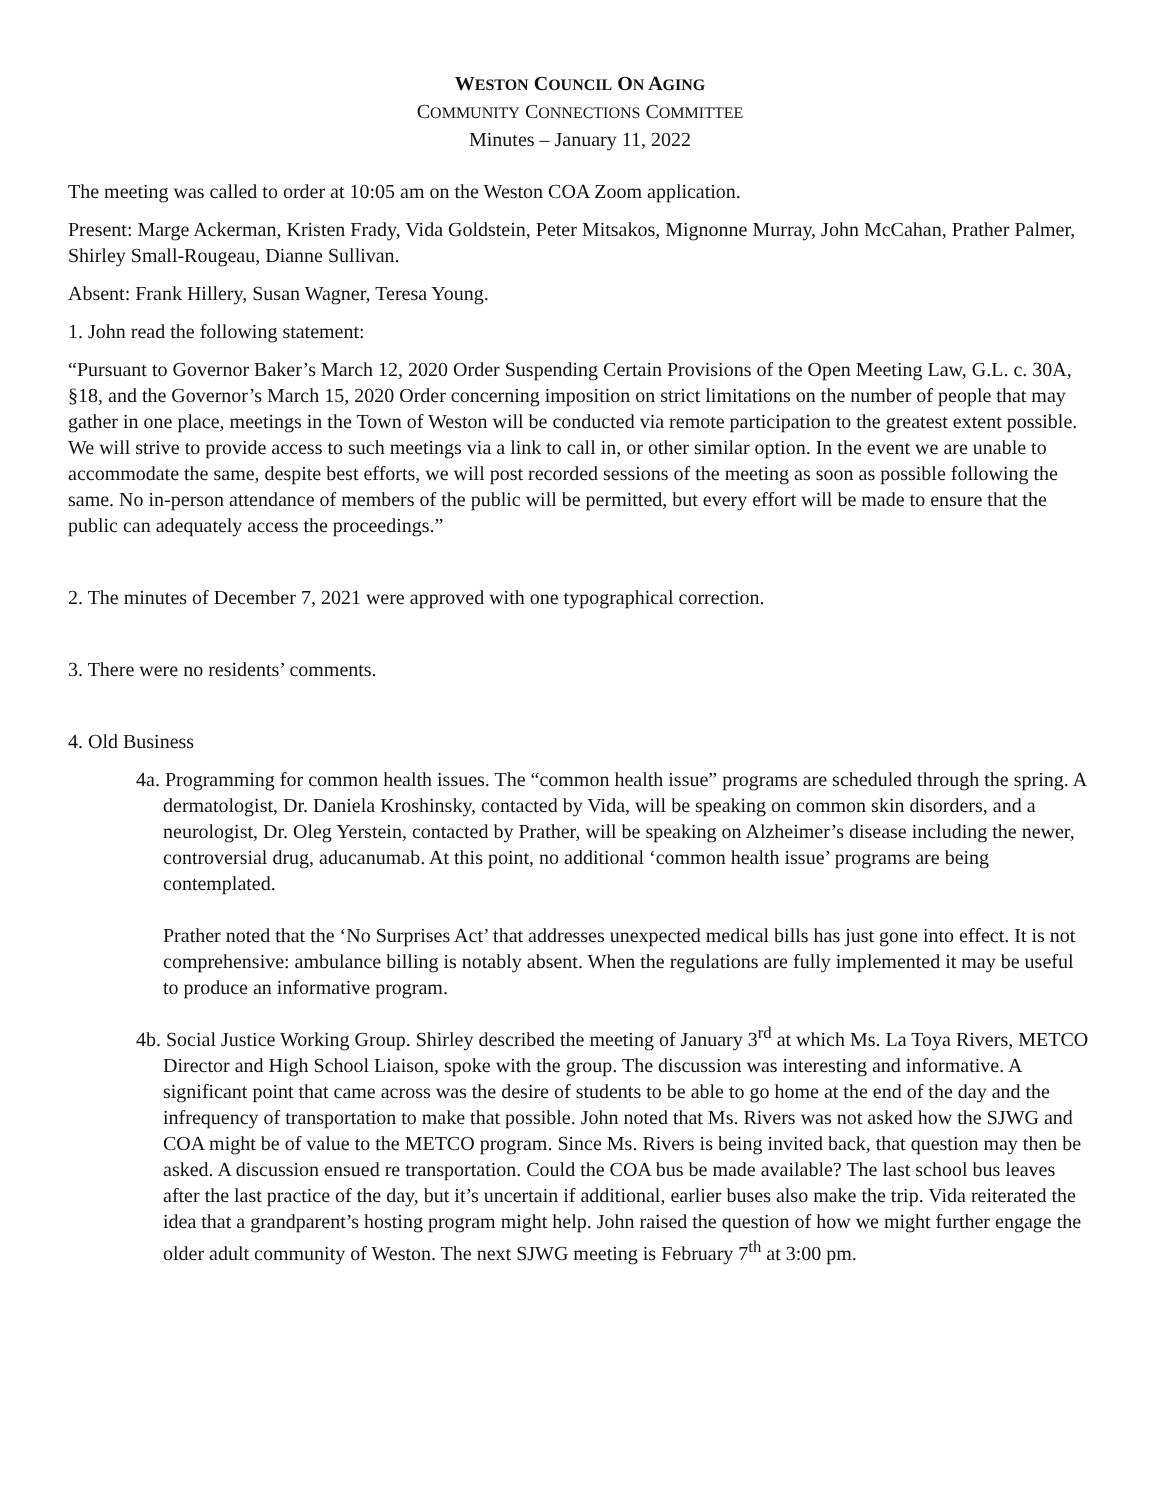WESTON COUNCIL ON AGING
COMMUNITY CONNECTIONS COMMITTEE
Minutes – January 11, 2022
The meeting was called to order at 10:05 am on the Weston COA Zoom application.
Present: Marge Ackerman, Kristen Frady, Vida Goldstein, Peter Mitsakos, Mignonne Murray, John McCahan, Prather Palmer, Shirley Small-Rougeau, Dianne Sullivan.
Absent: Frank Hillery, Susan Wagner, Teresa Young.
1. John read the following statement:
“Pursuant to Governor Baker’s March 12, 2020 Order Suspending Certain Provisions of the Open Meeting Law, G.L. c. 30A, §18, and the Governor’s March 15, 2020 Order concerning imposition on strict limitations on the number of people that may gather in one place, meetings in the Town of Weston will be conducted via remote participation to the greatest extent possible. We will strive to provide access to such meetings via a link to call in, or other similar option. In the event we are unable to accommodate the same, despite best efforts, we will post recorded sessions of the meeting as soon as possible following the same. No in-person attendance of members of the public will be permitted, but every effort will be made to ensure that the public can adequately access the proceedings.”
2. The minutes of December 7, 2021 were approved with one typographical correction.
3. There were no residents’ comments.
4. Old Business
4a. Programming for common health issues. The “common health issue” programs are scheduled through the spring. A dermatologist, Dr. Daniela Kroshinsky, contacted by Vida, will be speaking on common skin disorders, and a neurologist, Dr. Oleg Yerstein, contacted by Prather, will be speaking on Alzheimer’s disease including the newer, controversial drug, aducanumab. At this point, no additional ‘common health issue’ programs are being contemplated.
Prather noted that the ‘No Surprises Act’ that addresses unexpected medical bills has just gone into effect. It is not comprehensive: ambulance billing is notably absent. When the regulations are fully implemented it may be useful to produce an informative program.
4b. Social Justice Working Group. Shirley described the meeting of January 3<sup>rd</sup> at which Ms. La Toya Rivers, METCO Director and High School Liaison, spoke with the group. The discussion was interesting and informative. A significant point that came across was the desire of students to be able to go home at the end of the day and the infrequency of transportation to make that possible. John noted that Ms. Rivers was not asked how the SJWG and COA might be of value to the METCO program. Since Ms. Rivers is being invited back, that question may then be asked. A discussion ensued re transportation. Could the COA bus be made available? The last school bus leaves after the last practice of the day, but it’s uncertain if additional, earlier buses also make the trip. Vida reiterated the idea that a grandparent’s hosting program might help. John raised the question of how we might further engage the older adult community of Weston. The next SJWG meeting is February 7<sup>th</sup> at 3:00 pm.